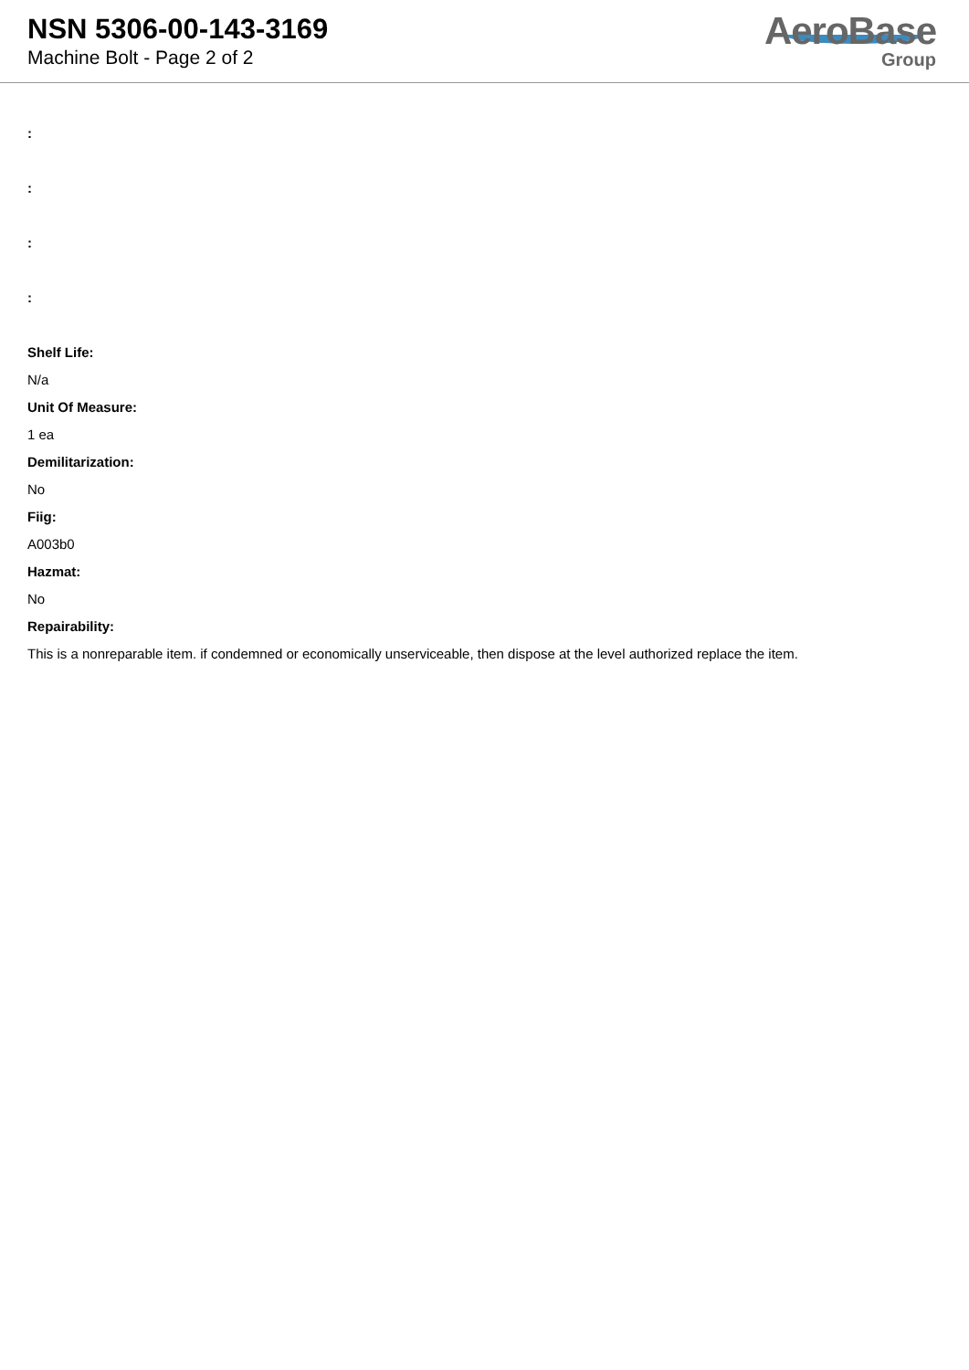NSN 5306-00-143-3169
Machine Bolt - Page 2 of 2
AeroBase
Group
:
:
:
:
Shelf Life:
N/a
Unit Of Measure:
1 ea
Demilitarization:
No
Fiig:
A003b0
Hazmat:
No
Repairability:
This is a nonreparable item. if condemned or economically unserviceable, then dispose at the level authorized replace the item.